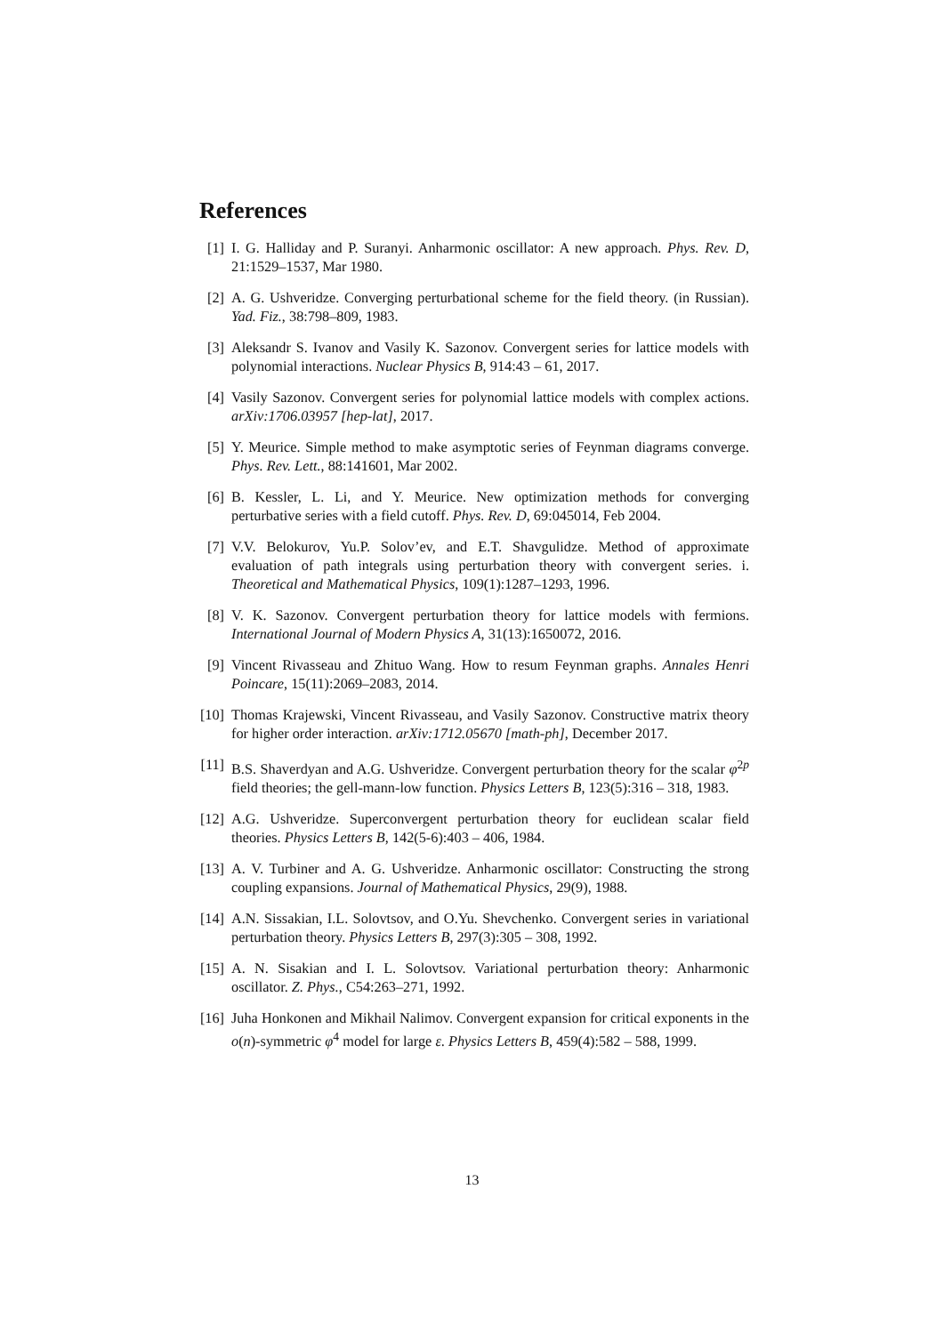References
[1] I. G. Halliday and P. Suranyi. Anharmonic oscillator: A new approach. Phys. Rev. D, 21:1529–1537, Mar 1980.
[2] A. G. Ushveridze. Converging perturbational scheme for the field theory. (in Russian). Yad. Fiz., 38:798–809, 1983.
[3] Aleksandr S. Ivanov and Vasily K. Sazonov. Convergent series for lattice models with polynomial interactions. Nuclear Physics B, 914:43 – 61, 2017.
[4] Vasily Sazonov. Convergent series for polynomial lattice models with complex actions. arXiv:1706.03957 [hep-lat], 2017.
[5] Y. Meurice. Simple method to make asymptotic series of Feynman diagrams converge. Phys. Rev. Lett., 88:141601, Mar 2002.
[6] B. Kessler, L. Li, and Y. Meurice. New optimization methods for converging perturbative series with a field cutoff. Phys. Rev. D, 69:045014, Feb 2004.
[7] V.V. Belokurov, Yu.P. Solov’ev, and E.T. Shavgulidze. Method of approximate evaluation of path integrals using perturbation theory with convergent series. i. Theoretical and Mathematical Physics, 109(1):1287–1293, 1996.
[8] V. K. Sazonov. Convergent perturbation theory for lattice models with fermions. International Journal of Modern Physics A, 31(13):1650072, 2016.
[9] Vincent Rivasseau and Zhituo Wang. How to resum Feynman graphs. Annales Henri Poincare, 15(11):2069–2083, 2014.
[10] Thomas Krajewski, Vincent Rivasseau, and Vasily Sazonov. Constructive matrix theory for higher order interaction. arXiv:1712.05670 [math-ph], December 2017.
[11] B.S. Shaverdyan and A.G. Ushveridze. Convergent perturbation theory for the scalar φ<sup>2p</sup> field theories; the gell-mann-low function. Physics Letters B, 123(5):316 – 318, 1983.
[12] A.G. Ushveridze. Superconvergent perturbation theory for euclidean scalar field theories. Physics Letters B, 142(5-6):403 – 406, 1984.
[13] A. V. Turbiner and A. G. Ushveridze. Anharmonic oscillator: Constructing the strong coupling expansions. Journal of Mathematical Physics, 29(9), 1988.
[14] A.N. Sissakian, I.L. Solovtsov, and O.Yu. Shevchenko. Convergent series in variational perturbation theory. Physics Letters B, 297(3):305 – 308, 1992.
[15] A. N. Sisakian and I. L. Solovtsov. Variational perturbation theory: Anharmonic oscillator. Z. Phys., C54:263–271, 1992.
[16] Juha Honkonen and Mikhail Nalimov. Convergent expansion for critical exponents in the o(n)-symmetric φ<sup>4</sup> model for large ε. Physics Letters B, 459(4):582 – 588, 1999.
13